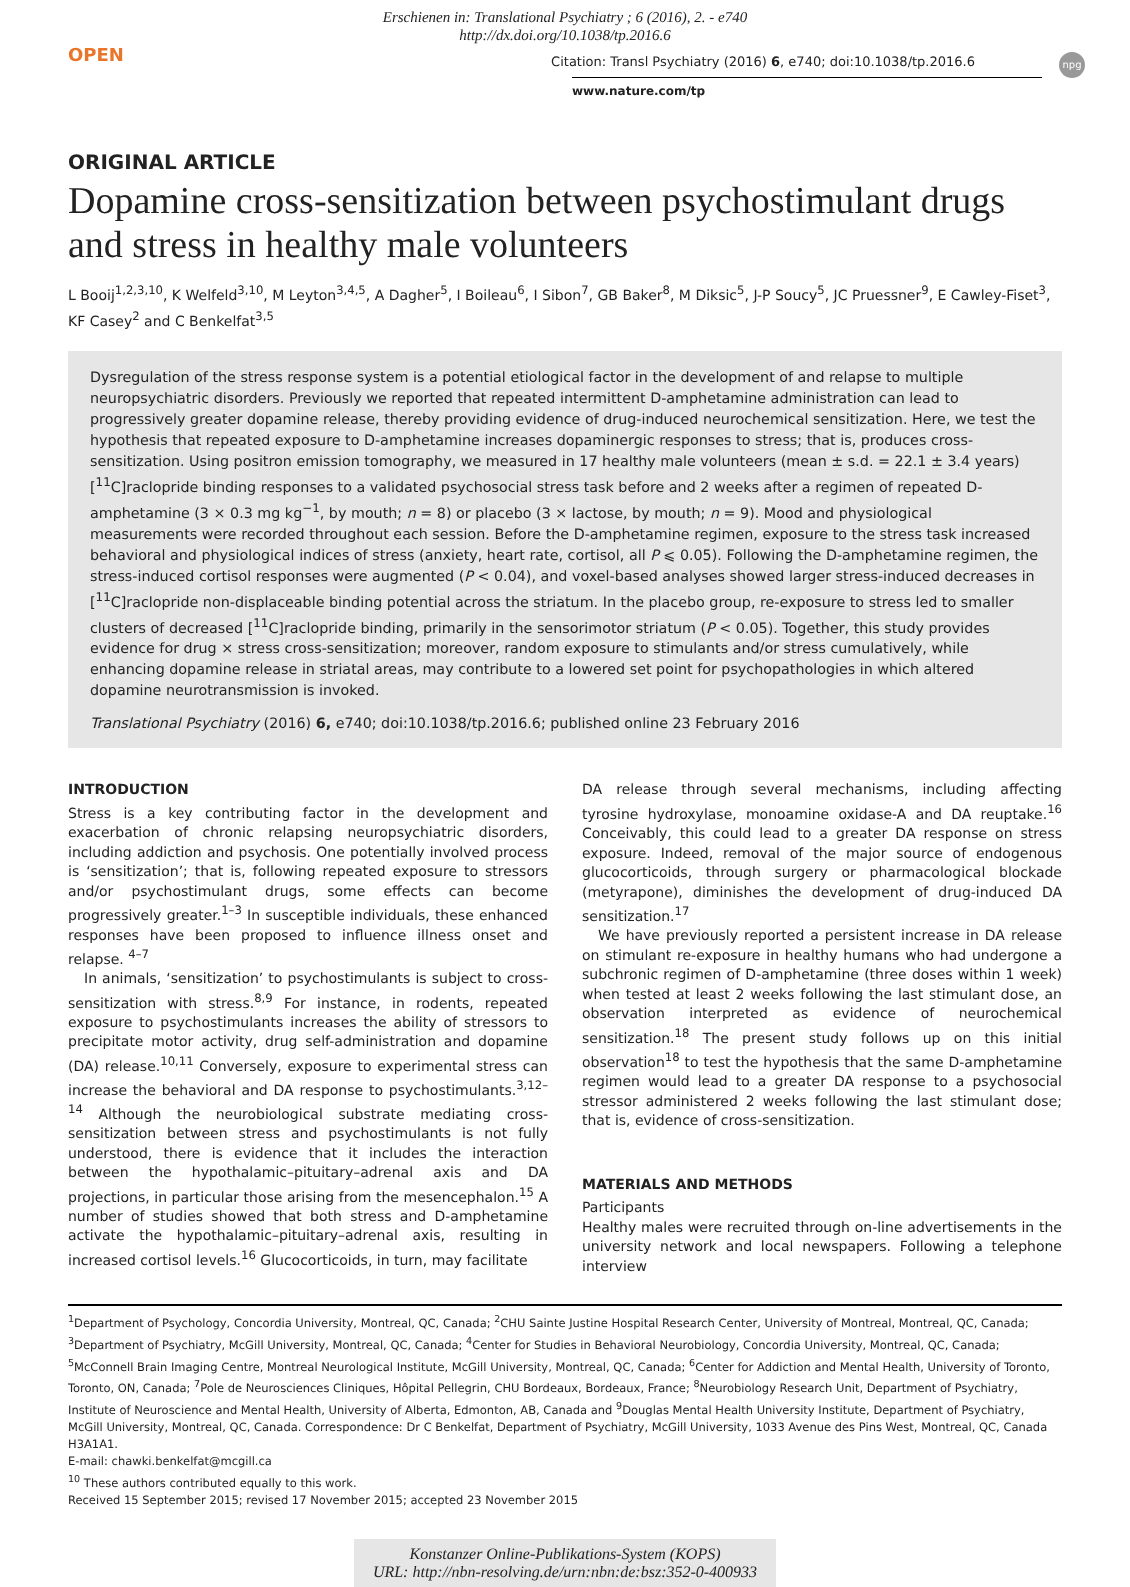Erschienen in: Translational Psychiatry ; 6 (2016), 2. - e740
http://dx.doi.org/10.1038/tp.2016.6
OPEN npg
Citation: Transl Psychiatry (2016) 6, e740; doi:10.1038/tp.2016.6
www.nature.com/tp
ORIGINAL ARTICLE
Dopamine cross-sensitization between psychostimulant drugs and stress in healthy male volunteers
L Booij<sup>1,2,3,10</sup>, K Welfeld<sup>3,10</sup>, M Leyton<sup>3,4,5</sup>, A Dagher<sup>5</sup>, I Boileau<sup>6</sup>, I Sibon<sup>7</sup>, GB Baker<sup>8</sup>, M Diksic<sup>5</sup>, J-P Soucy<sup>5</sup>, JC Pruessner<sup>9</sup>, E Cawley-Fiset<sup>3</sup>, KF Casey<sup>2</sup> and C Benkelfat<sup>3,5</sup>
Dysregulation of the stress response system is a potential etiological factor in the development of and relapse to multiple neuropsychiatric disorders. Previously we reported that repeated intermittent D-amphetamine administration can lead to progressively greater dopamine release, thereby providing evidence of drug-induced neurochemical sensitization. Here, we test the hypothesis that repeated exposure to D-amphetamine increases dopaminergic responses to stress; that is, produces cross-sensitization. Using positron emission tomography, we measured in 17 healthy male volunteers (mean ± s.d. = 22.1 ± 3.4 years) [<sup>11</sup>C]raclopride binding responses to a validated psychosocial stress task before and 2 weeks after a regimen of repeated D-amphetamine (3 × 0.3 mg kg<sup>−1</sup>, by mouth; n = 8) or placebo (3 × lactose, by mouth; n = 9). Mood and physiological measurements were recorded throughout each session. Before the D-amphetamine regimen, exposure to the stress task increased behavioral and physiological indices of stress (anxiety, heart rate, cortisol, all P ⩽ 0.05). Following the D-amphetamine regimen, the stress-induced cortisol responses were augmented (P < 0.04), and voxel-based analyses showed larger stress-induced decreases in [<sup>11</sup>C]raclopride non-displaceable binding potential across the striatum. In the placebo group, re-exposure to stress led to smaller clusters of decreased [<sup>11</sup>C]raclopride binding, primarily in the sensorimotor striatum (P < 0.05). Together, this study provides evidence for drug × stress cross-sensitization; moreover, random exposure to stimulants and/or stress cumulatively, while enhancing dopamine release in striatal areas, may contribute to a lowered set point for psychopathologies in which altered dopamine neurotransmission is invoked.
Translational Psychiatry (2016) 6, e740; doi:10.1038/tp.2016.6; published online 23 February 2016
INTRODUCTION
Stress is a key contributing factor in the development and exacerbation of chronic relapsing neuropsychiatric disorders, including addiction and psychosis. One potentially involved process is ‘sensitization’; that is, following repeated exposure to stressors and/or psychostimulant drugs, some effects can become progressively greater.<sup>1–3</sup> In susceptible individuals, these enhanced responses have been proposed to influence illness onset and relapse. <sup>4–7</sup>
In animals, ‘sensitization’ to psychostimulants is subject to cross-sensitization with stress.<sup>8,9</sup> For instance, in rodents, repeated exposure to psychostimulants increases the ability of stressors to precipitate motor activity, drug self-administration and dopamine (DA) release.<sup>10,11</sup> Conversely, exposure to experimental stress can increase the behavioral and DA response to psychostimulants.<sup>3,12–14</sup> Although the neurobiological substrate mediating cross-sensitization between stress and psychostimulants is not fully understood, there is evidence that it includes the interaction between the hypothalamic–pituitary–adrenal axis and DA projections, in particular those arising from the mesencephalon.<sup>15</sup> A number of studies showed that both stress and D-amphetamine activate the hypothalamic–pituitary–adrenal axis, resulting in increased cortisol levels.<sup>16</sup> Glucocorticoids, in turn, may facilitate
DA release through several mechanisms, including affecting tyrosine hydroxylase, monoamine oxidase-A and DA reuptake.<sup>16</sup> Conceivably, this could lead to a greater DA response on stress exposure. Indeed, removal of the major source of endogenous glucocorticoids, through surgery or pharmacological blockade (metyrapone), diminishes the development of drug-induced DA sensitization.<sup>17</sup>
We have previously reported a persistent increase in DA release on stimulant re-exposure in healthy humans who had undergone a subchronic regimen of D-amphetamine (three doses within 1 week) when tested at least 2 weeks following the last stimulant dose, an observation interpreted as evidence of neurochemical sensitization.<sup>18</sup> The present study follows up on this initial observation<sup>18</sup> to test the hypothesis that the same D-amphetamine regimen would lead to a greater DA response to a psychosocial stressor administered 2 weeks following the last stimulant dose; that is, evidence of cross-sensitization.
MATERIALS AND METHODS
Participants
Healthy males were recruited through on-line advertisements in the university network and local newspapers. Following a telephone interview
<sup>1</sup> Department of Psychology, Concordia University, Montreal, QC, Canada; <sup>2</sup>CHU Sainte Justine Hospital Research Center, University of Montreal, Montreal, QC, Canada; <sup>3</sup>Department of Psychiatry, McGill University, Montreal, QC, Canada; <sup>4</sup>Center for Studies in Behavioral Neurobiology, Concordia University, Montreal, QC, Canada; <sup>5</sup>McConnell Brain Imaging Centre, Montreal Neurological Institute, McGill University, Montreal, QC, Canada; <sup>6</sup>Center for Addiction and Mental Health, University of Toronto, Toronto, ON, Canada; <sup>7</sup>Pole de Neurosciences Cliniques, Hôpital Pellegrin, CHU Bordeaux, Bordeaux, France; <sup>8</sup>Neurobiology Research Unit, Department of Psychiatry, Institute of Neuroscience and Mental Health, University of Alberta, Edmonton, AB, Canada and <sup>9</sup>Douglas Mental Health University Institute, Department of Psychiatry, McGill University, Montreal, QC, Canada. Correspondence: Dr C Benkelfat, Department of Psychiatry, McGill University, 1033 Avenue des Pins West, Montreal, QC, Canada H3A1A1.
E-mail: chawki.benkelfat@mcgill.ca
<sup>10</sup> These authors contributed equally to this work.
Received 15 September 2015; revised 17 November 2015; accepted 23 November 2015
Konstanzer Online-Publikations-System (KOPS)
URL: http://nbn-resolving.de/urn:nbn:de:bsz:352-0-400933